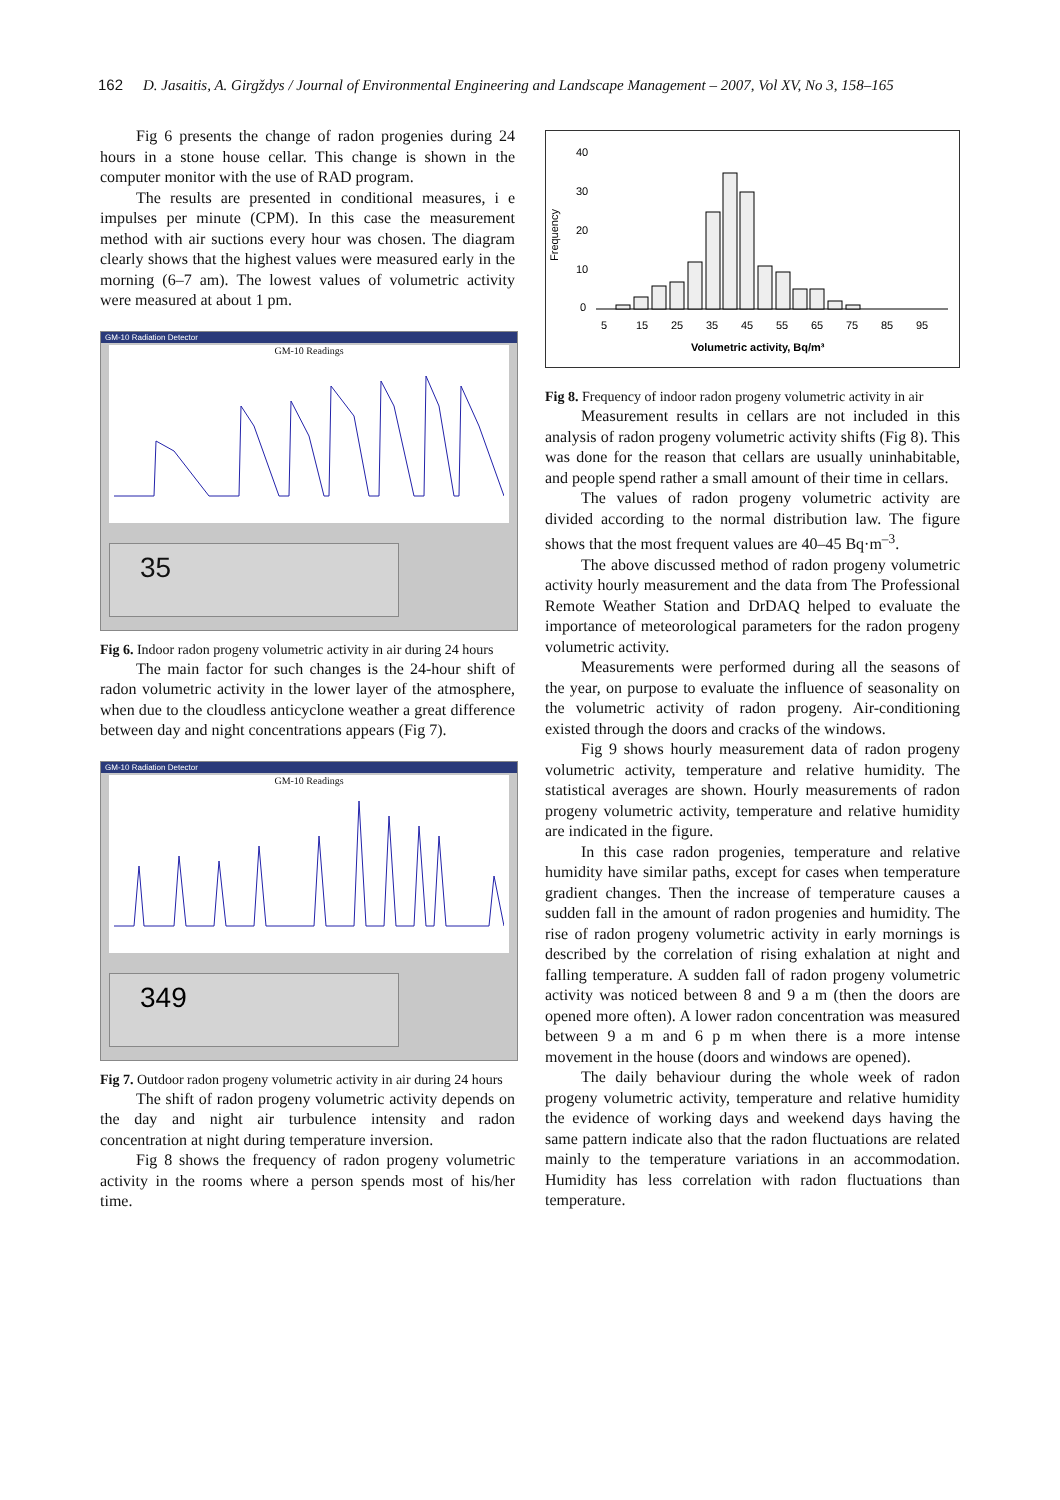162 D. Jasaitis, A. Girgždys / Journal of Environmental Engineering and Landscape Management – 2007, Vol XV, No 3, 158–165
Fig 6 presents the change of radon progenies during 24 hours in a stone house cellar. This change is shown in the computer monitor with the use of RAD program.
The results are presented in conditional measures, i e impulses per minute (CPM). In this case the measurement method with air suctions every hour was chosen. The diagram clearly shows that the highest values were measured early in the morning (6–7 am). The lowest values of volumetric activity were measured at about 1 pm.
GM-10 Radiation Detector
GM-10 Readings
35
Fig 6. Indoor radon progeny volumetric activity in air during 24 hours
The main factor for such changes is the 24-hour shift of radon volumetric activity in the lower layer of the atmosphere, when due to the cloudless anticyclone weather a great difference between day and night concentrations appears (Fig 7).
GM-10 Radiation Detector
GM-10 Readings
349
Fig 7. Outdoor radon progeny volumetric activity in air during 24 hours
The shift of radon progeny volumetric activity depends on the day and night air turbulence intensity and radon concentration at night during temperature inversion.
Fig 8 shows the frequency of radon progeny volumetric activity in the rooms where a person spends most of his/her time.
Frequency
40
30
20
10
0
5
15
25
35
45
55
65
75
85
95
Volumetric activity, Bq/m³
Fig 8. Frequency of indoor radon progeny volumetric activity in air
Measurement results in cellars are not included in this analysis of radon progeny volumetric activity shifts (Fig 8). This was done for the reason that cellars are usually uninhabitable, and people spend rather a small amount of their time in cellars.
The values of radon progeny volumetric activity are divided according to the normal distribution law. The figure shows that the most frequent values are 40–45 Bq·m<sup>–3</sup>.
The above discussed method of radon progeny volumetric activity hourly measurement and the data from The Professional Remote Weather Station and DrDAQ helped to evaluate the importance of meteorological parameters for the radon progeny volumetric activity.
Measurements were performed during all the seasons of the year, on purpose to evaluate the influence of seasonality on the volumetric activity of radon progeny. Air-conditioning existed through the doors and cracks of the windows.
Fig 9 shows hourly measurement data of radon progeny volumetric activity, temperature and relative humidity. The statistical averages are shown. Hourly measurements of radon progeny volumetric activity, temperature and relative humidity are indicated in the figure.
In this case radon progenies, temperature and relative humidity have similar paths, except for cases when temperature gradient changes. Then the increase of temperature causes a sudden fall in the amount of radon progenies and humidity. The rise of radon progeny volumetric activity in early mornings is described by the correlation of rising exhalation at night and falling temperature. A sudden fall of radon progeny volumetric activity was noticed between 8 and 9 a m (then the doors are opened more often). A lower radon concentration was measured between 9 a m and 6 p m when there is a more intense movement in the house (doors and windows are opened).
The daily behaviour during the whole week of radon progeny volumetric activity, temperature and relative humidity the evidence of working days and weekend days having the same pattern indicate also that the radon fluctuations are related mainly to the temperature variations in an accommodation. Humidity has less correlation with radon fluctuations than temperature.